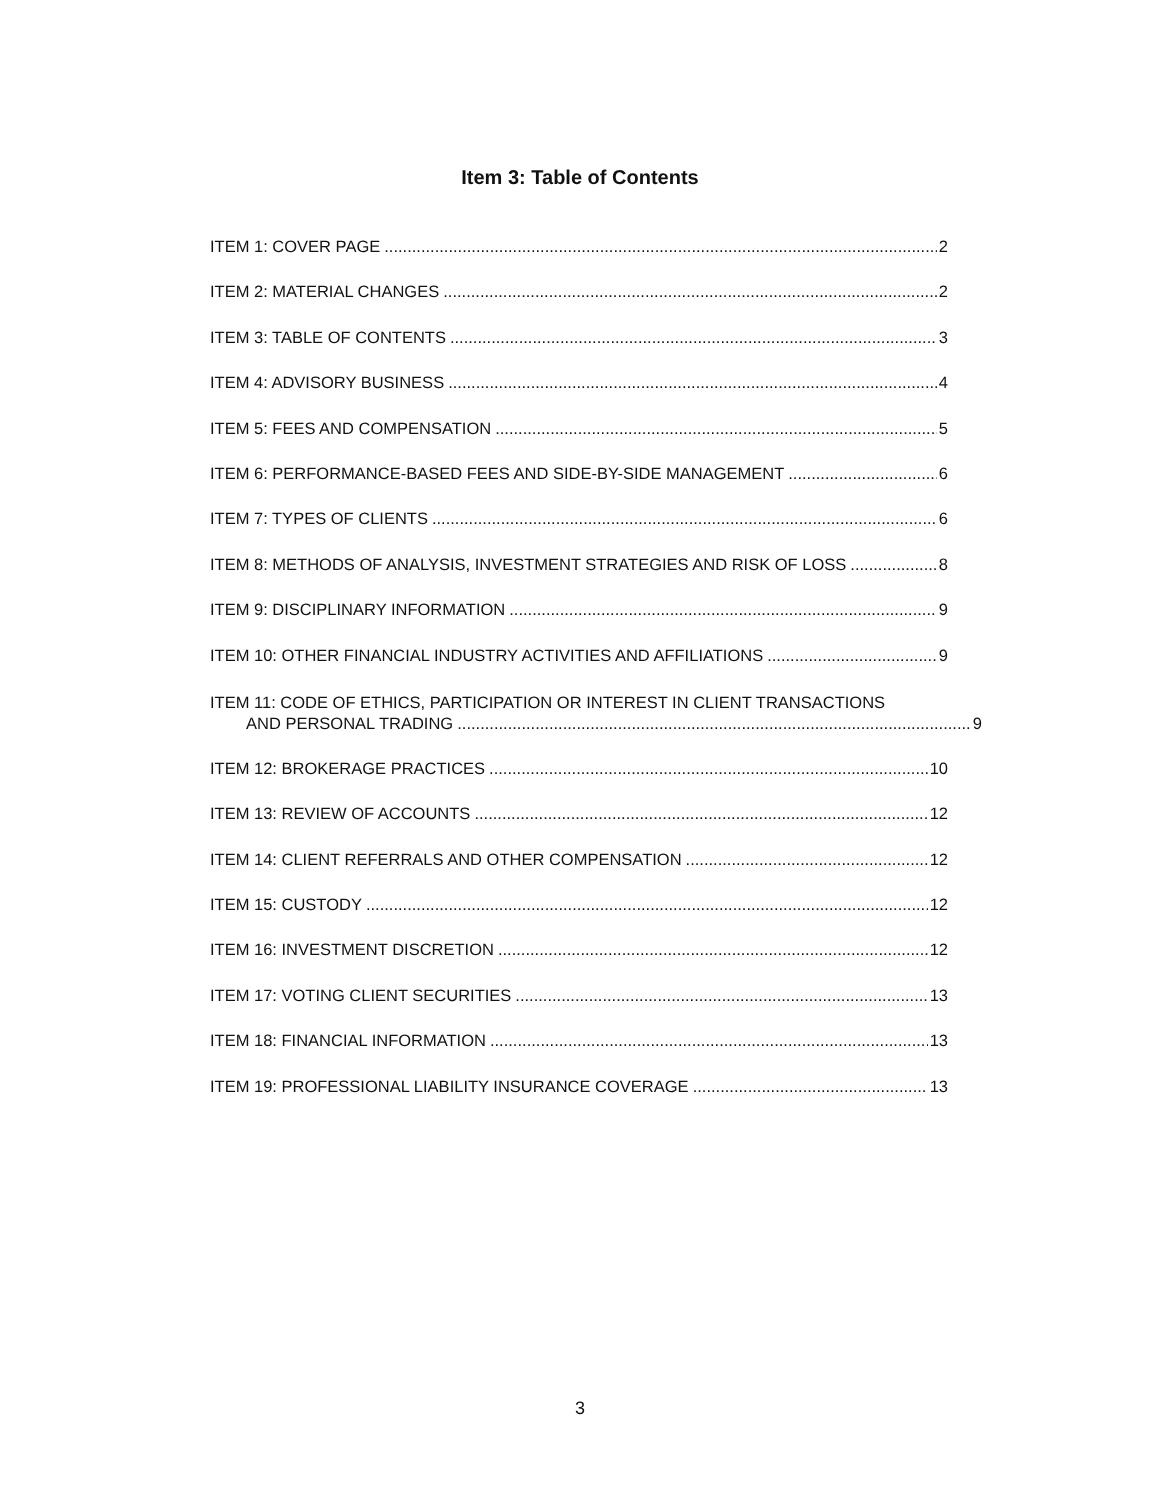Item 3: Table of Contents
ITEM 1: COVER PAGE 2
ITEM 2: MATERIAL CHANGES 2
ITEM 3: TABLE OF CONTENTS 3
ITEM 4: ADVISORY BUSINESS 4
ITEM 5: FEES AND COMPENSATION 5
ITEM 6: PERFORMANCE-BASED FEES AND SIDE-BY-SIDE MANAGEMENT 6
ITEM 7: TYPES OF CLIENTS 6
ITEM 8: METHODS OF ANALYSIS, INVESTMENT STRATEGIES AND RISK OF LOSS 8
ITEM 9: DISCIPLINARY INFORMATION 9
ITEM 10: OTHER FINANCIAL INDUSTRY ACTIVITIES AND AFFILIATIONS 9
ITEM 11: CODE OF ETHICS, PARTICIPATION OR INTEREST IN CLIENT TRANSACTIONS
AND PERSONAL TRADING 9
ITEM 12: BROKERAGE PRACTICES 10
ITEM 13: REVIEW OF ACCOUNTS 12
ITEM 14: CLIENT REFERRALS AND OTHER COMPENSATION 12
ITEM 15: CUSTODY 12
ITEM 16: INVESTMENT DISCRETION 12
ITEM 17: VOTING CLIENT SECURITIES 13
ITEM 18: FINANCIAL INFORMATION 13
ITEM 19: PROFESSIONAL LIABILITY INSURANCE COVERAGE 13
3